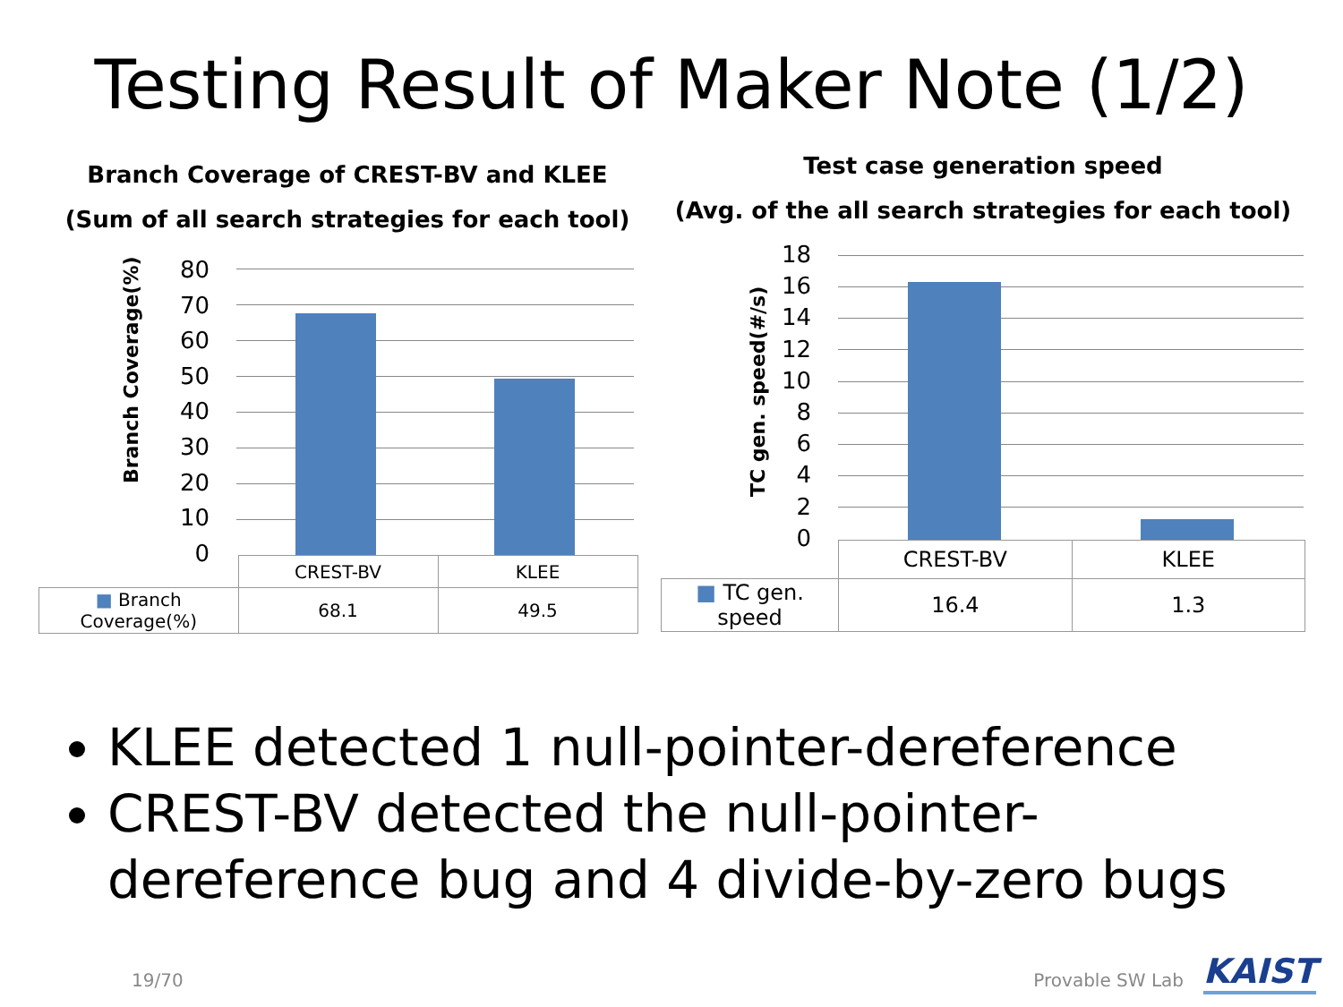Testing Result of Maker Note (1/2)
Branch Coverage of CREST-BV and KLEE
(Sum of all search strategies for each tool)
Branch Coverage(%)
80
70
60
50
40
30
20
10
0
| | CREST-BV | KLEE |
| ■ Branch Coverage(%) | 68.1 | 49.5 |
Test case generation speed
(Avg. of the all search strategies for each tool)
TC gen. speed(#/s)
18
16
14
12
10
8
6
4
2
0
| | CREST-BV | KLEE |
| ■ TC gen. speed | 16.4 | 1.3 |
KLEE detected 1 null-pointer-dereference
CREST-BV detected the null-pointer-dereference bug and 4 divide-by-zero bugs
19/70 Provable SW Lab KAIST